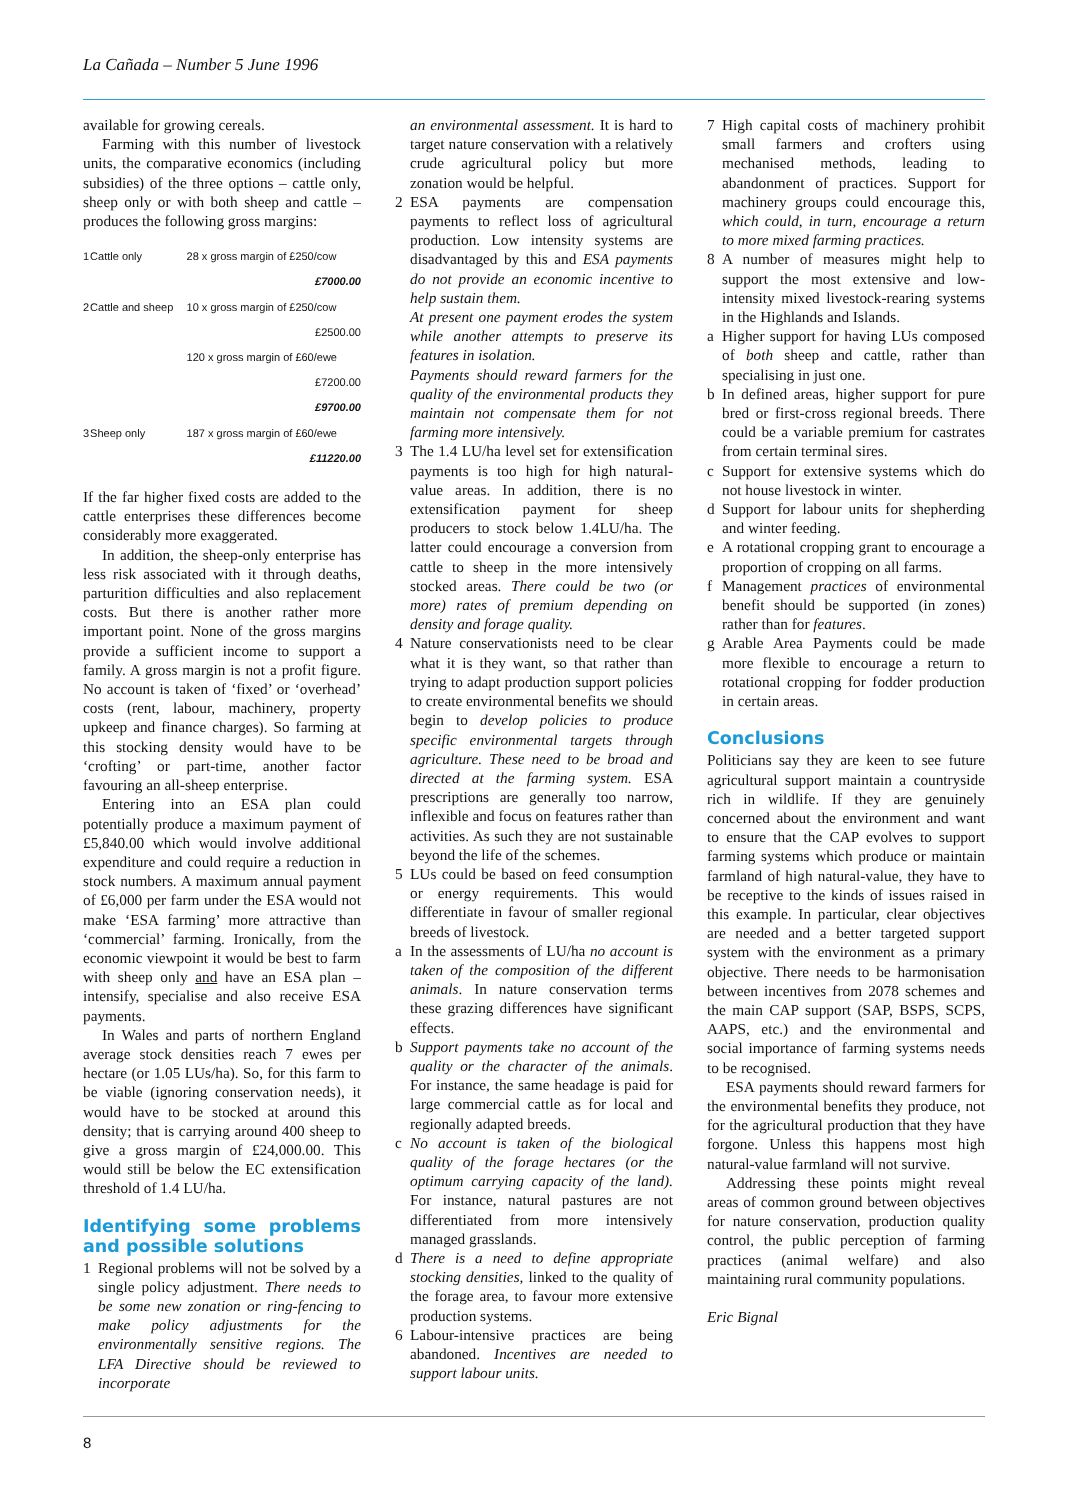La Cañada – Number 5 June 1996
available for growing cereals.
Farming with this number of livestock units, the comparative economics (including subsidies) of the three options – cattle only, sheep only or with both sheep and cattle – produces the following gross margins:
| 1 | Cattle only | 28 x gross margin of £250/cow |
| | | £7000.00 |
| 2 | Cattle and sheep | 10 x gross margin of £250/cow |
| | | £2500.00 |
| | | 120 x gross margin of £60/ewe |
| | | £7200.00 |
| | | £9700.00 |
| 3 | Sheep only | 187 x gross margin of £60/ewe |
| | | £11220.00 |
If the far higher fixed costs are added to the cattle enterprises these differences become considerably more exaggerated.
In addition, the sheep-only enterprise has less risk associated with it through deaths, parturition difficulties and also replacement costs. But there is another rather more important point. None of the gross margins provide a sufficient income to support a family. A gross margin is not a profit figure. No account is taken of ‘fixed’ or ‘overhead’ costs (rent, labour, machinery, property upkeep and finance charges). So farming at this stocking density would have to be ‘crofting’ or part-time, another factor favouring an all-sheep enterprise.
Entering into an ESA plan could potentially produce a maximum payment of £5,840.00 which would involve additional expenditure and could require a reduction in stock numbers. A maximum annual payment of £6,000 per farm under the ESA would not make ‘ESA farming’ more attractive than ‘commercial’ farming. Ironically, from the economic viewpoint it would be best to farm with sheep only and have an ESA plan – intensify, specialise and also receive ESA payments.
In Wales and parts of northern England average stock densities reach 7 ewes per hectare (or 1.05 LUs/ha). So, for this farm to be viable (ignoring conservation needs), it would have to be stocked at around this density; that is carrying around 400 sheep to give a gross margin of £24,000.00. This would still be below the EC extensification threshold of 1.4 LU/ha.
Identifying some problems and possible solutions
1 Regional problems will not be solved by a single policy adjustment. There needs to be some new zonation or ring-fencing to make policy adjustments for the environmentally sensitive regions. The LFA Directive should be reviewed to incorporate
an environmental assessment. It is hard to target nature conservation with a relatively crude agricultural policy but more zonation would be helpful.
2 ESA payments are compensation payments to reflect loss of agricultural production. Low intensity systems are disadvantaged by this and ESA payments do not provide an economic incentive to help sustain them.
At present one payment erodes the system while another attempts to preserve its features in isolation.
Payments should reward farmers for the quality of the environmental products they maintain not compensate them for not farming more intensively.
3 The 1.4 LU/ha level set for extensification payments is too high for high natural-value areas. In addition, there is no extensification payment for sheep producers to stock below 1.4LU/ha. The latter could encourage a conversion from cattle to sheep in the more intensively stocked areas. There could be two (or more) rates of premium depending on density and forage quality.
4 Nature conservationists need to be clear what it is they want, so that rather than trying to adapt production support policies to create environmental benefits we should begin to develop policies to produce specific environmental targets through agriculture. These need to be broad and directed at the farming system. ESA prescriptions are generally too narrow, inflexible and focus on features rather than activities. As such they are not sustainable beyond the life of the schemes.
5 LUs could be based on feed consumption or energy requirements. This would differentiate in favour of smaller regional breeds of livestock.
a In the assessments of LU/ha no account is taken of the composition of the different animals. In nature conservation terms these grazing differences have significant effects.
b Support payments take no account of the quality or the character of the animals. For instance, the same headage is paid for large commercial cattle as for local and regionally adapted breeds.
c No account is taken of the biological quality of the forage hectares (or the optimum carrying capacity of the land). For instance, natural pastures are not differentiated from more intensively managed grasslands.
d There is a need to define appropriate stocking densities, linked to the quality of the forage area, to favour more extensive production systems.
6 Labour-intensive practices are being abandoned. Incentives are needed to support labour units.
7 High capital costs of machinery prohibit small farmers and crofters using mechanised methods, leading to abandonment of practices. Support for machinery groups could encourage this, which could, in turn, encourage a return to more mixed farming practices.
8 A number of measures might help to support the most extensive and low-intensity mixed livestock-rearing systems in the Highlands and Islands.
a Higher support for having LUs composed of both sheep and cattle, rather than specialising in just one.
b In defined areas, higher support for pure bred or first-cross regional breeds. There could be a variable premium for castrates from certain terminal sires.
c Support for extensive systems which do not house livestock in winter.
d Support for labour units for shepherding and winter feeding.
e A rotational cropping grant to encourage a proportion of cropping on all farms.
f Management practices of environmental benefit should be supported (in zones) rather than for features.
g Arable Area Payments could be made more flexible to encourage a return to rotational cropping for fodder production in certain areas.
Conclusions
Politicians say they are keen to see future agricultural support maintain a countryside rich in wildlife. If they are genuinely concerned about the environment and want to ensure that the CAP evolves to support farming systems which produce or maintain farmland of high natural-value, they have to be receptive to the kinds of issues raised in this example. In particular, clear objectives are needed and a better targeted support system with the environment as a primary objective. There needs to be harmonisation between incentives from 2078 schemes and the main CAP support (SAP, BSPS, SCPS, AAPS, etc.) and the environmental and social importance of farming systems needs to be recognised.
ESA payments should reward farmers for the environmental benefits they produce, not for the agricultural production that they have forgone. Unless this happens most high natural-value farmland will not survive.
Addressing these points might reveal areas of common ground between objectives for nature conservation, production quality control, the public perception of farming practices (animal welfare) and also maintaining rural community populations.
Eric Bignal
8